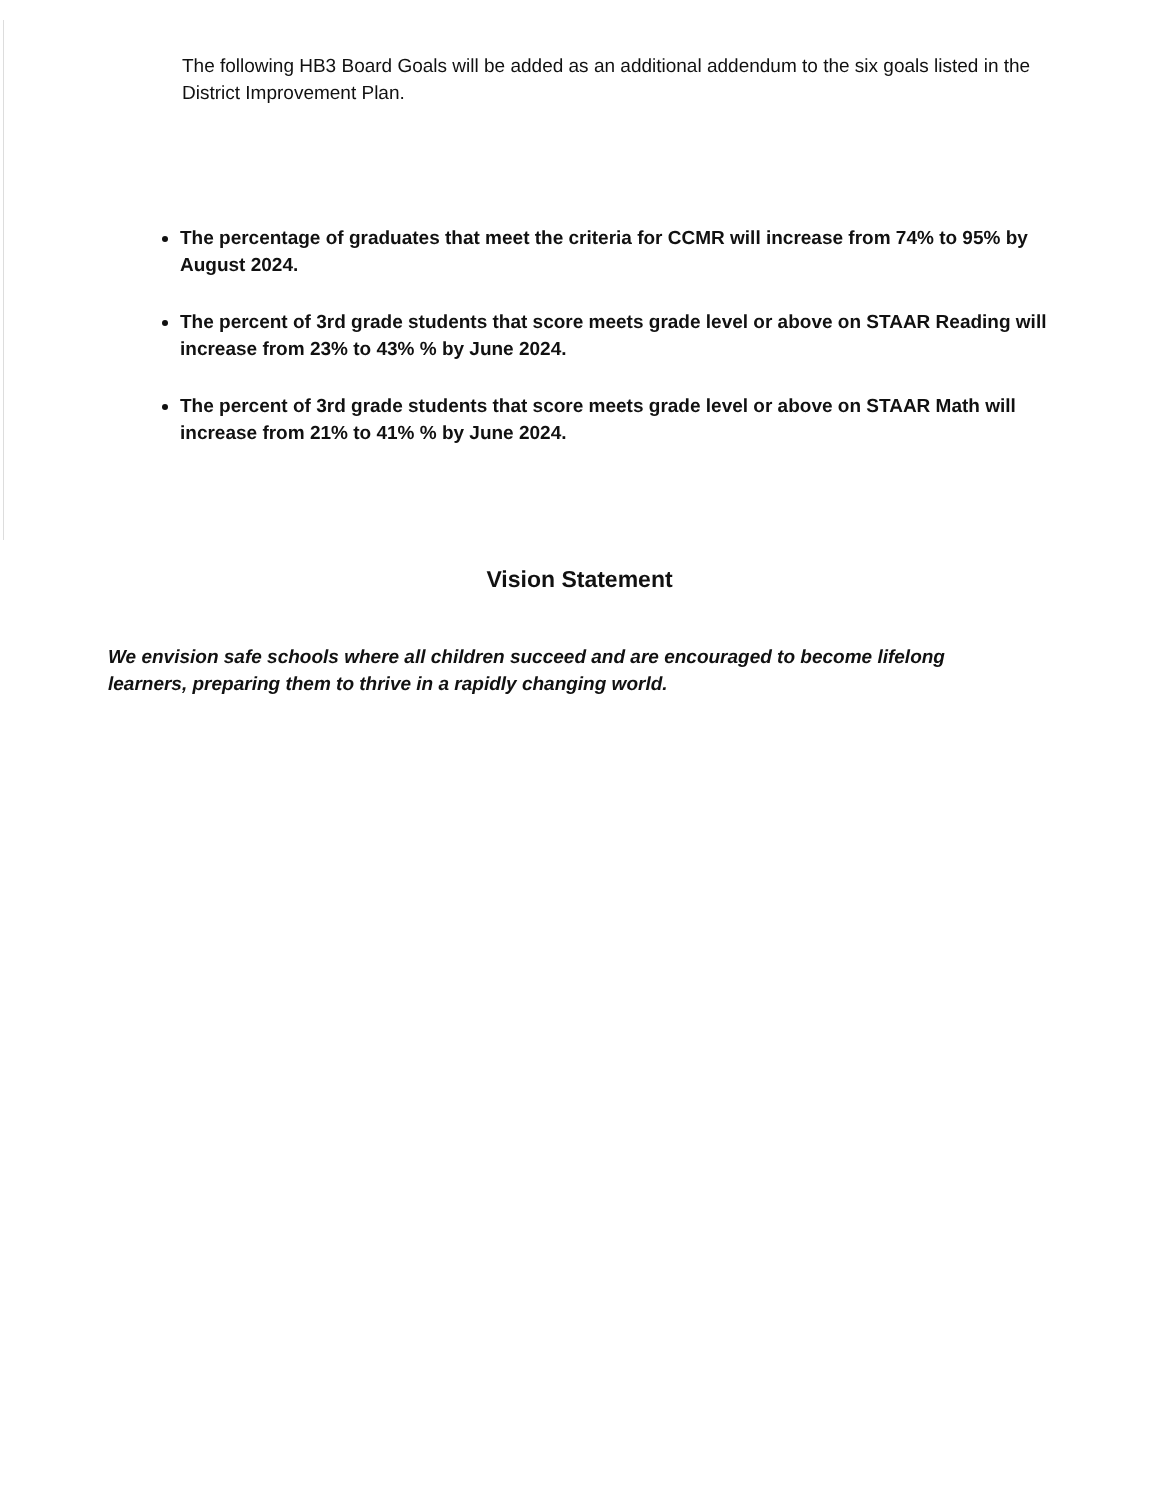The following HB3 Board Goals will be added as an additional addendum to the six goals listed in the District Improvement Plan.
The percentage of graduates that meet the criteria for CCMR will increase from 74% to 95% by August 2024.
The percent of 3rd grade students that score meets grade level or above on STAAR Reading will increase from 23% to 43% % by June 2024.
The percent of 3rd grade students that score meets grade level or above on STAAR Math will increase from 21% to 41% % by June 2024.
Vision Statement
We envision safe schools where all children succeed and are encouraged to become lifelong learners, preparing them to thrive in a rapidly changing world.